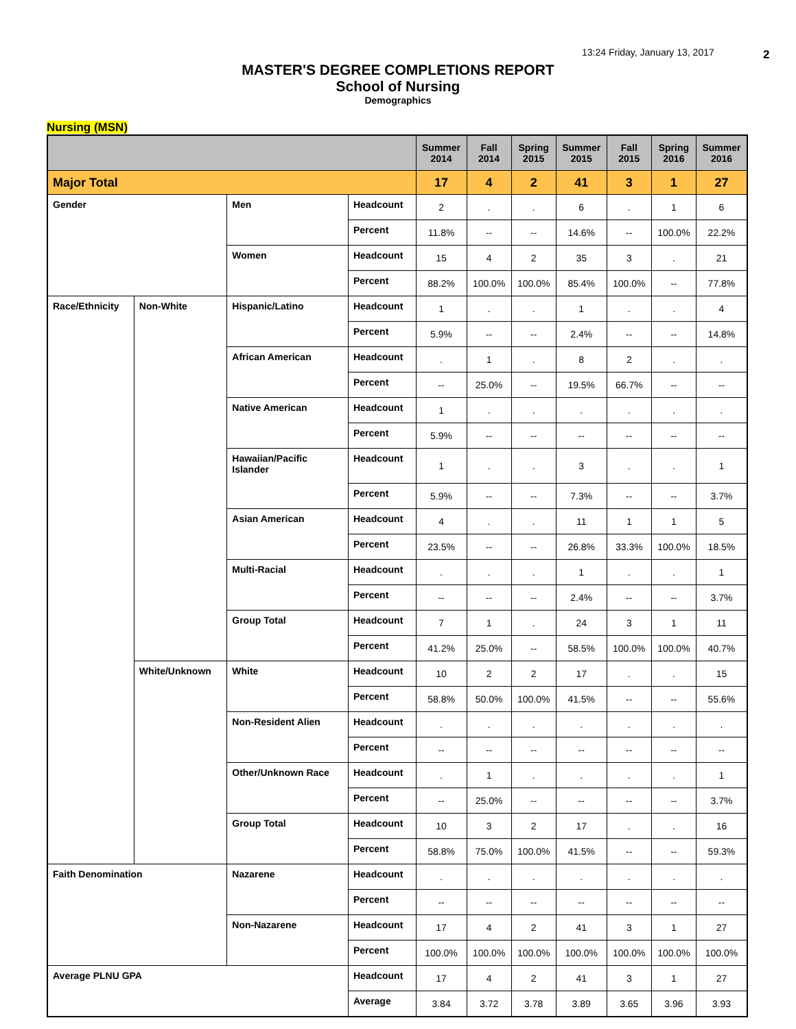13:24 Friday, January 13, 2017 2
MASTER'S DEGREE COMPLETIONS REPORT
School of Nursing
Demographics
Nursing (MSN)
| | | | | Summer 2014 | Fall 2014 | Spring 2015 | Summer 2015 | Fall 2015 | Spring 2016 | Summer 2016 |
| --- | --- | --- | --- | --- | --- | --- | --- | --- | --- | --- |
| Major Total | | | | 17 | 4 | 2 | 41 | 3 | 1 | 27 |
| Gender | | Men | Headcount | 2 | . | . | 6 | . | 1 | 6 |
| | | | Percent | 11.8% | -- | -- | 14.6% | -- | 100.0% | 22.2% |
| | | Women | Headcount | 15 | 4 | 2 | 35 | 3 | . | 21 |
| | | | Percent | 88.2% | 100.0% | 100.0% | 85.4% | 100.0% | -- | 77.8% |
| Race/Ethnicity | Non-White | Hispanic/Latino | Headcount | 1 | . | . | 1 | . | . | 4 |
| | | | Percent | 5.9% | -- | -- | 2.4% | -- | -- | 14.8% |
| | | African American | Headcount | . | 1 | . | 8 | 2 | . | . |
| | | | Percent | -- | 25.0% | -- | 19.5% | 66.7% | -- | -- |
| | | Native American | Headcount | 1 | . | . | . | . | . | . |
| | | | Percent | 5.9% | -- | -- | -- | -- | -- | -- |
| | | Hawaiian/Pacific Islander | Headcount | 1 | . | . | 3 | . | . | 1 |
| | | | Percent | 5.9% | -- | -- | 7.3% | -- | -- | 3.7% |
| | | Asian American | Headcount | 4 | . | . | 11 | 1 | 1 | 5 |
| | | | Percent | 23.5% | -- | -- | 26.8% | 33.3% | 100.0% | 18.5% |
| | | Multi-Racial | Headcount | . | . | . | 1 | . | . | 1 |
| | | | Percent | -- | -- | -- | 2.4% | -- | -- | 3.7% |
| | | Group Total | Headcount | 7 | 1 | . | 24 | 3 | 1 | 11 |
| | | | Percent | 41.2% | 25.0% | -- | 58.5% | 100.0% | 100.0% | 40.7% |
| | White/Unknown | White | Headcount | 10 | 2 | 2 | 17 | . | . | 15 |
| | | | Percent | 58.8% | 50.0% | 100.0% | 41.5% | -- | -- | 55.6% |
| | | Non-Resident Alien | Headcount | . | . | . | . | . | . | . |
| | | | Percent | -- | -- | -- | -- | -- | -- | -- |
| | | Other/Unknown Race | Headcount | . | 1 | . | . | . | . | 1 |
| | | | Percent | -- | 25.0% | -- | -- | -- | -- | 3.7% |
| | | Group Total | Headcount | 10 | 3 | 2 | 17 | . | . | 16 |
| | | | Percent | 58.8% | 75.0% | 100.0% | 41.5% | -- | -- | 59.3% |
| Faith Denomination | | Nazarene | Headcount | . | . | . | . | . | . | . |
| | | | Percent | -- | -- | -- | -- | -- | -- | -- |
| | | Non-Nazarene | Headcount | 17 | 4 | 2 | 41 | 3 | 1 | 27 |
| | | | Percent | 100.0% | 100.0% | 100.0% | 100.0% | 100.0% | 100.0% | 100.0% |
| Average PLNU GPA | | | Headcount | 17 | 4 | 2 | 41 | 3 | 1 | 27 |
| | | | Average | 3.84 | 3.72 | 3.78 | 3.89 | 3.65 | 3.96 | 3.93 |